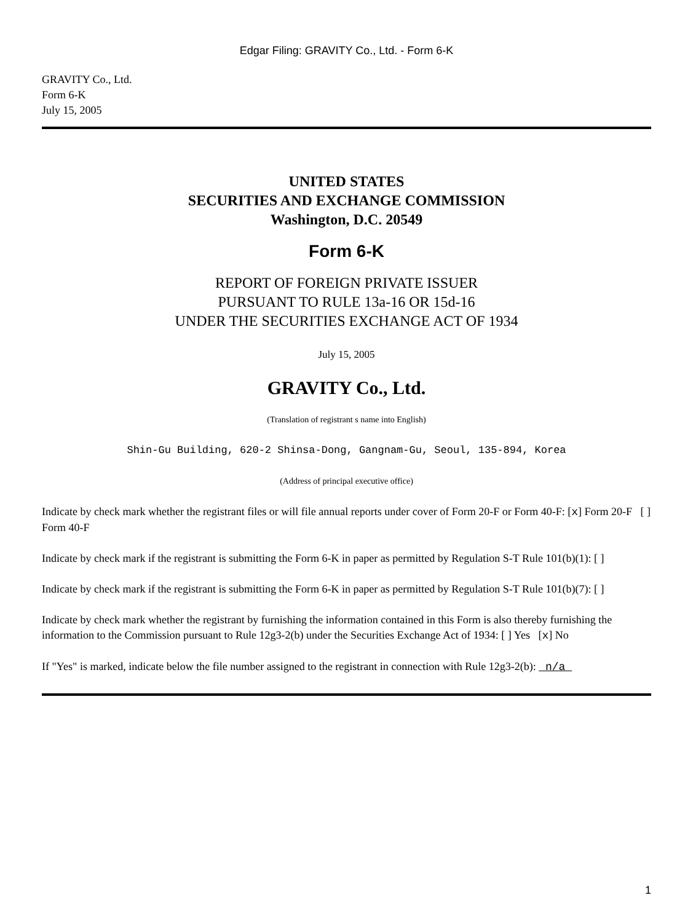Edgar Filing: GRAVITY Co., Ltd. - Form 6-K
GRAVITY Co., Ltd.
Form 6-K
July 15, 2005
UNITED STATES
SECURITIES AND EXCHANGE COMMISSION
Washington, D.C. 20549
Form 6-K
REPORT OF FOREIGN PRIVATE ISSUER
PURSUANT TO RULE 13a-16 OR 15d-16
UNDER THE SECURITIES EXCHANGE ACT OF 1934
July 15, 2005
GRAVITY Co., Ltd.
(Translation of registrant s name into English)
Shin-Gu Building, 620-2 Shinsa-Dong, Gangnam-Gu, Seoul, 135-894, Korea
(Address of principal executive office)
Indicate by check mark whether the registrant files or will file annual reports under cover of Form 20-F or Form 40-F: [x] Form 20-F [ ] Form 40-F
Indicate by check mark if the registrant is submitting the Form 6-K in paper as permitted by Regulation S-T Rule 101(b)(1): [ ]
Indicate by check mark if the registrant is submitting the Form 6-K in paper as permitted by Regulation S-T Rule 101(b)(7): [ ]
Indicate by check mark whether the registrant by furnishing the information contained in this Form is also thereby furnishing the information to the Commission pursuant to Rule 12g3-2(b) under the Securities Exchange Act of 1934: [ ] Yes [x] No
If "Yes" is marked, indicate below the file number assigned to the registrant in connection with Rule 12g3-2(b): n/a
1